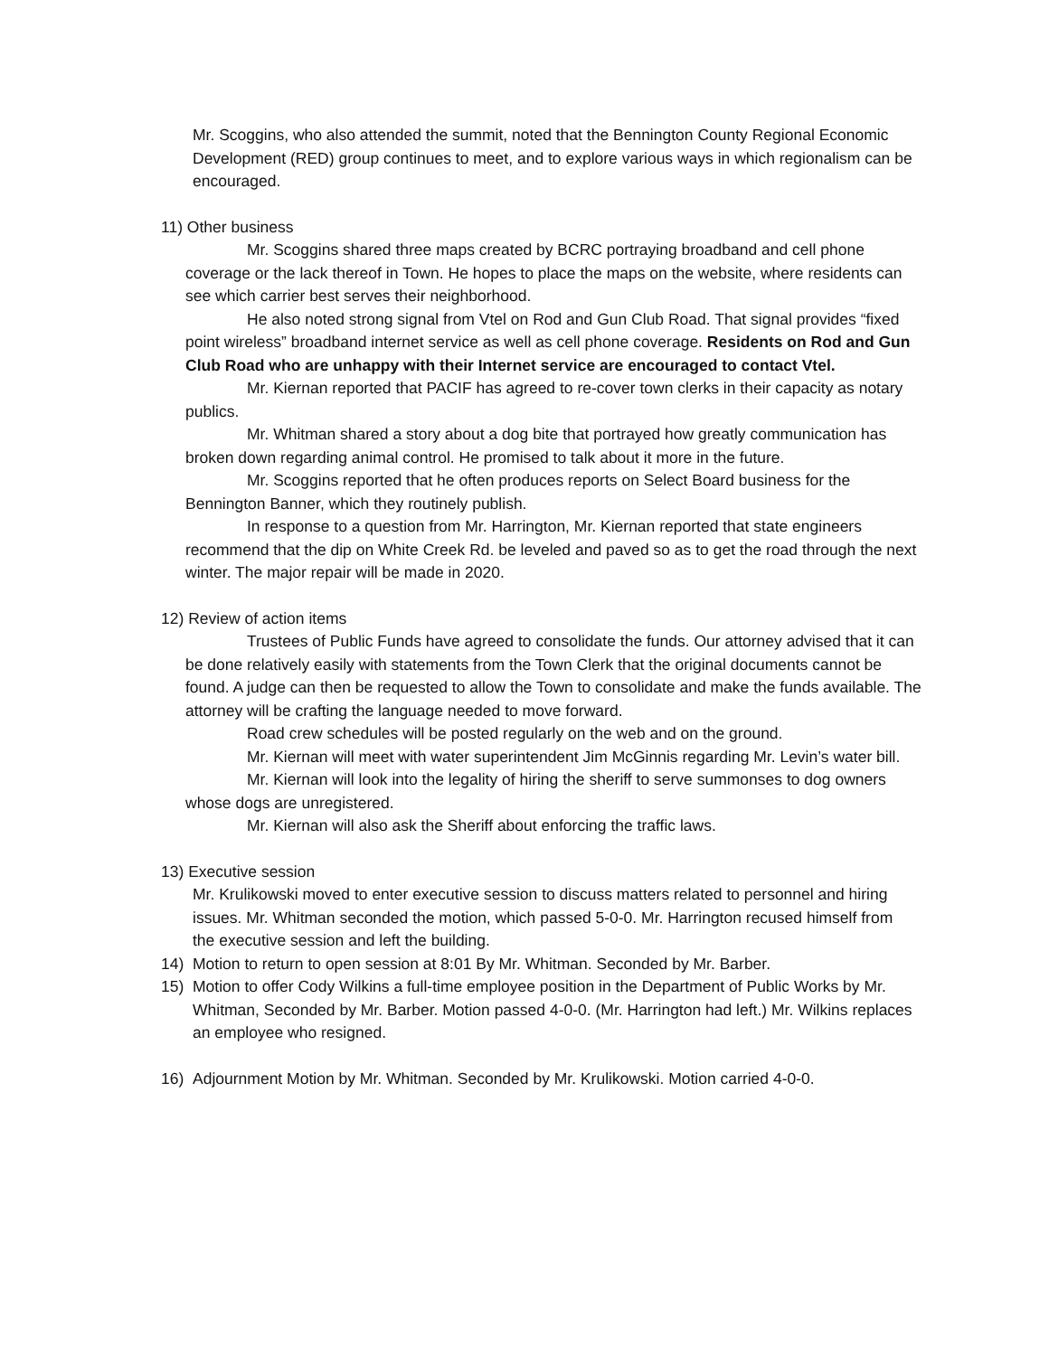Mr. Scoggins, who also attended the summit, noted that the Bennington County Regional Economic Development (RED) group continues to meet, and to explore various ways in which regionalism can be encouraged.
11) Other business
Mr. Scoggins shared three maps created by BCRC portraying broadband and cell phone coverage or the lack thereof in Town. He hopes to place the maps on the website, where residents can see which carrier best serves their neighborhood.
He also noted strong signal from Vtel on Rod and Gun Club Road. That signal provides “fixed point wireless” broadband internet service as well as cell phone coverage. Residents on Rod and Gun Club Road who are unhappy with their Internet service are encouraged to contact Vtel.
Mr. Kiernan reported that PACIF has agreed to re-cover town clerks in their capacity as notary publics.
Mr. Whitman shared a story about a dog bite that portrayed how greatly communication has broken down regarding animal control. He promised to talk about it more in the future.
Mr. Scoggins reported that he often produces reports on Select Board business for the Bennington Banner, which they routinely publish.
In response to a question from Mr. Harrington, Mr. Kiernan reported that state engineers recommend that the dip on White Creek Rd. be leveled and paved so as to get the road through the next winter. The major repair will be made in 2020.
12) Review of action items
Trustees of Public Funds have agreed to consolidate the funds. Our attorney advised that it can be done relatively easily with statements from the Town Clerk that the original documents cannot be found. A judge can then be requested to allow the Town to consolidate and make the funds available. The attorney will be crafting the language needed to move forward.
Road crew schedules will be posted regularly on the web and on the ground.
Mr. Kiernan will meet with water superintendent Jim McGinnis regarding Mr. Levin’s water bill.
Mr. Kiernan will look into the legality of hiring the sheriff to serve summonses to dog owners whose dogs are unregistered.
Mr. Kiernan will also ask the Sheriff about enforcing the traffic laws.
13) Executive session
Mr. Krulikowski moved to enter executive session to discuss matters related to personnel and hiring issues. Mr. Whitman seconded the motion, which passed 5-0-0. Mr. Harrington recused himself from the executive session and left the building.
14) Motion to return to open session at 8:01 By Mr. Whitman. Seconded by Mr. Barber.
15) Motion to offer Cody Wilkins a full-time employee position in the Department of Public Works by Mr. Whitman, Seconded by Mr. Barber. Motion passed 4-0-0. (Mr. Harrington had left.) Mr. Wilkins replaces an employee who resigned.
16) Adjournment Motion by Mr. Whitman. Seconded by Mr. Krulikowski. Motion carried 4-0-0.